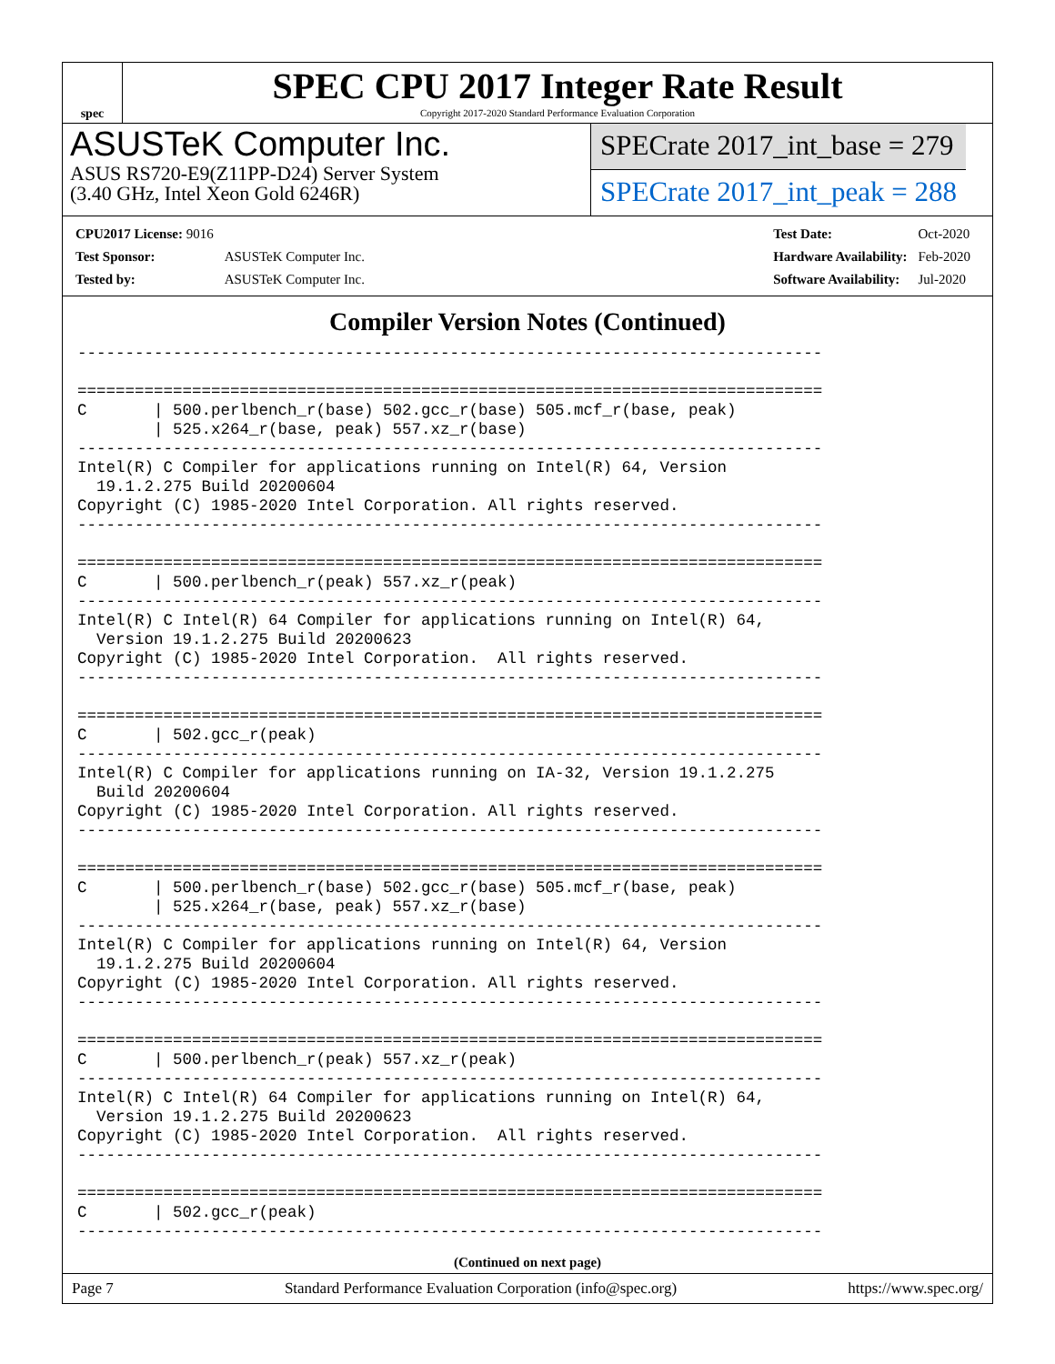spec
SPEC CPU 2017 Integer Rate Result
Copyright 2017-2020 Standard Performance Evaluation Corporation
ASUSTeK Computer Inc.
ASUS RS720-E9(Z11PP-D24) Server System
(3.40 GHz, Intel Xeon Gold 6246R)
SPECrate 2017_int_base = 279
SPECrate 2017_int_peak = 288
| CPU2017 License: 9016 | |
| Test Sponsor: | ASUSTeK Computer Inc. |
| Tested by: | ASUSTeK Computer Inc. |
| Test Date: | Oct-2020 |
| Hardware Availability: | Feb-2020 |
| Software Availability: | Jul-2020 |
Compiler Version Notes (Continued)
------------------------------------------------------------------------------

==============================================================================
C       | 500.perlbench_r(base) 502.gcc_r(base) 505.mcf_r(base, peak)
        | 525.x264_r(base, peak) 557.xz_r(base)
------------------------------------------------------------------------------
Intel(R) C Compiler for applications running on Intel(R) 64, Version
  19.1.2.275 Build 20200604
Copyright (C) 1985-2020 Intel Corporation. All rights reserved.
------------------------------------------------------------------------------

==============================================================================
C       | 500.perlbench_r(peak) 557.xz_r(peak)
------------------------------------------------------------------------------
Intel(R) C Intel(R) 64 Compiler for applications running on Intel(R) 64,
  Version 19.1.2.275 Build 20200623
Copyright (C) 1985-2020 Intel Corporation.  All rights reserved.
------------------------------------------------------------------------------

==============================================================================
C       | 502.gcc_r(peak)
------------------------------------------------------------------------------
Intel(R) C Compiler for applications running on IA-32, Version 19.1.2.275
  Build 20200604
Copyright (C) 1985-2020 Intel Corporation. All rights reserved.
------------------------------------------------------------------------------

==============================================================================
C       | 500.perlbench_r(base) 502.gcc_r(base) 505.mcf_r(base, peak)
        | 525.x264_r(base, peak) 557.xz_r(base)
------------------------------------------------------------------------------
Intel(R) C Compiler for applications running on Intel(R) 64, Version
  19.1.2.275 Build 20200604
Copyright (C) 1985-2020 Intel Corporation. All rights reserved.
------------------------------------------------------------------------------

==============================================================================
C       | 500.perlbench_r(peak) 557.xz_r(peak)
------------------------------------------------------------------------------
Intel(R) C Intel(R) 64 Compiler for applications running on Intel(R) 64,
  Version 19.1.2.275 Build 20200623
Copyright (C) 1985-2020 Intel Corporation.  All rights reserved.
------------------------------------------------------------------------------

==============================================================================
C       | 502.gcc_r(peak)
------------------------------------------------------------------------------
(Continued on next page)
Page 7 Standard Performance Evaluation Corporation (info@spec.org) https://www.spec.org/